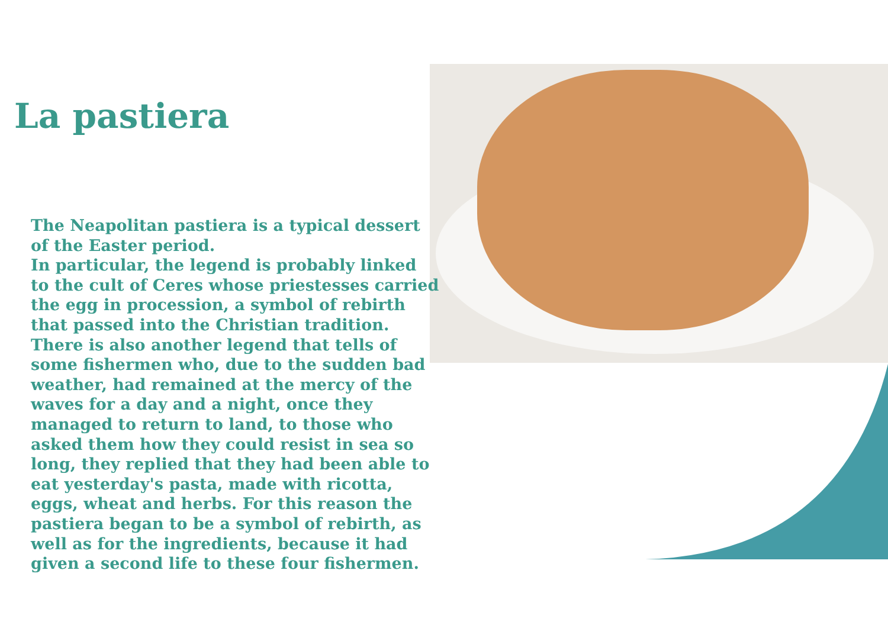La pastiera
The Neapolitan pastiera is a typical dessert of the Easter period.
In particular, the legend is probably linked to the cult of Ceres whose priestesses carried the egg in procession, a symbol of rebirth that passed into the Christian tradition. There is also another legend that tells of some fishermen who, due to the sudden bad weather, had remained at the mercy of the waves for a day and a night, once they managed to return to land, to those who asked them how they could resist in sea so long, they replied that they had been able to eat yesterday's pasta, made with ricotta, eggs, wheat and herbs. For this reason the pastiera began to be a symbol of rebirth, as well as for the ingredients, because it had given a second life to these four fishermen.